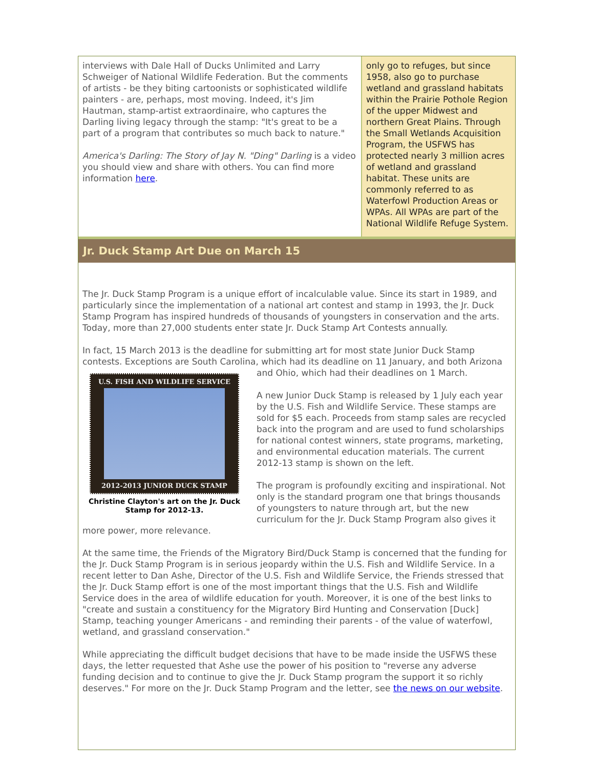interviews with Dale Hall of Ducks Unlimited and Larry Schweiger of National Wildlife Federation. But the comments of artists - be they biting cartoonists or sophisticated wildlife painters - are, perhaps, most moving. Indeed, it's Jim Hautman, stamp-artist extraordinaire, who captures the Darling living legacy through the stamp: "It's great to be a part of a program that contributes so much back to nature."
America's Darling: The Story of Jay N. "Ding" Darling is a video you should view and share with others. You can find more information here.
only go to refuges, but since 1958, also go to purchase wetland and grassland habitats within the Prairie Pothole Region of the upper Midwest and northern Great Plains. Through the Small Wetlands Acquisition Program, the USFWS has protected nearly 3 million acres of wetland and grassland habitat. These units are commonly referred to as Waterfowl Production Areas or WPAs. All WPAs are part of the National Wildlife Refuge System.
Jr. Duck Stamp Art Due on March 15
The Jr. Duck Stamp Program is a unique effort of incalculable value. Since its start in 1989, and particularly since the implementation of a national art contest and stamp in 1993, the Jr. Duck Stamp Program has inspired hundreds of thousands of youngsters in conservation and the arts. Today, more than 27,000 students enter state Jr. Duck Stamp Art Contests annually.
In fact, 15 March 2013 is the deadline for submitting art for most state Junior Duck Stamp contests. Exceptions are South Carolina, which had its deadline on 11 January, and both Arizona
U.S. FISH AND WILDLIFE SERVICE
2012-2013 JUNIOR DUCK STAMP
Christine Clayton's art on the Jr. Duck Stamp for 2012-13.
and Ohio, which had their deadlines on 1 March.
A new Junior Duck Stamp is released by 1 July each year by the U.S. Fish and Wildlife Service. These stamps are sold for $5 each. Proceeds from stamp sales are recycled back into the program and are used to fund scholarships for national contest winners, state programs, marketing, and environmental education materials. The current 2012-13 stamp is shown on the left.
The program is profoundly exciting and inspirational. Not only is the standard program one that brings thousands of youngsters to nature through art, but the new curriculum for the Jr. Duck Stamp Program also gives it more power, more relevance.
At the same time, the Friends of the Migratory Bird/Duck Stamp is concerned that the funding for the Jr. Duck Stamp Program is in serious jeopardy within the U.S. Fish and Wildlife Service. In a recent letter to Dan Ashe, Director of the U.S. Fish and Wildlife Service, the Friends stressed that the Jr. Duck Stamp effort is one of the most important things that the U.S. Fish and Wildlife Service does in the area of wildlife education for youth. Moreover, it is one of the best links to "create and sustain a constituency for the Migratory Bird Hunting and Conservation [Duck] Stamp, teaching younger Americans - and reminding their parents - of the value of waterfowl, wetland, and grassland conservation."
While appreciating the difficult budget decisions that have to be made inside the USFWS these days, the letter requested that Ashe use the power of his position to "reverse any adverse funding decision and to continue to give the Jr. Duck Stamp program the support it so richly deserves." For more on the Jr. Duck Stamp Program and the letter, see the news on our website.